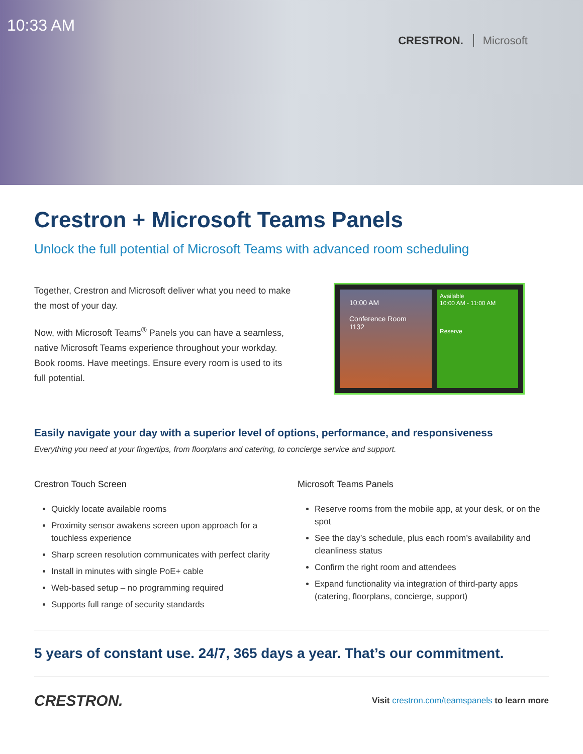10:33 AM
CRESTRON. Microsoft
Crestron + Microsoft Teams Panels
Unlock the full potential of Microsoft Teams with advanced room scheduling
Together, Crestron and Microsoft deliver what you need to make the most of your day.
Now, with Microsoft Teams<sup>®</sup> Panels you can have a seamless, native Microsoft Teams experience throughout your workday. Book rooms. Have meetings. Ensure every room is used to its full potential.
10:00 AM
Conference Room
1132
Available
10:00 AM - 11:00 AM
Reserve
Easily navigate your day with a superior level of options, performance, and responsiveness
Everything you need at your fingertips, from floorplans and catering, to concierge service and support.
Crestron Touch Screen
Quickly locate available rooms
Proximity sensor awakens screen upon approach for a touchless experience
Sharp screen resolution communicates with perfect clarity
Install in minutes with single PoE+ cable
Web-based setup – no programming required
Supports full range of security standards
Microsoft Teams Panels
Reserve rooms from the mobile app, at your desk, or on the spot
See the day’s schedule, plus each room’s availability and cleanliness status
Confirm the right room and attendees
Expand functionality via integration of third-party apps (catering, floorplans, concierge, support)
5 years of constant use. 24/7, 365 days a year. That’s our commitment.
CRESTRON.
Visit crestron.com/teamspanels to learn more